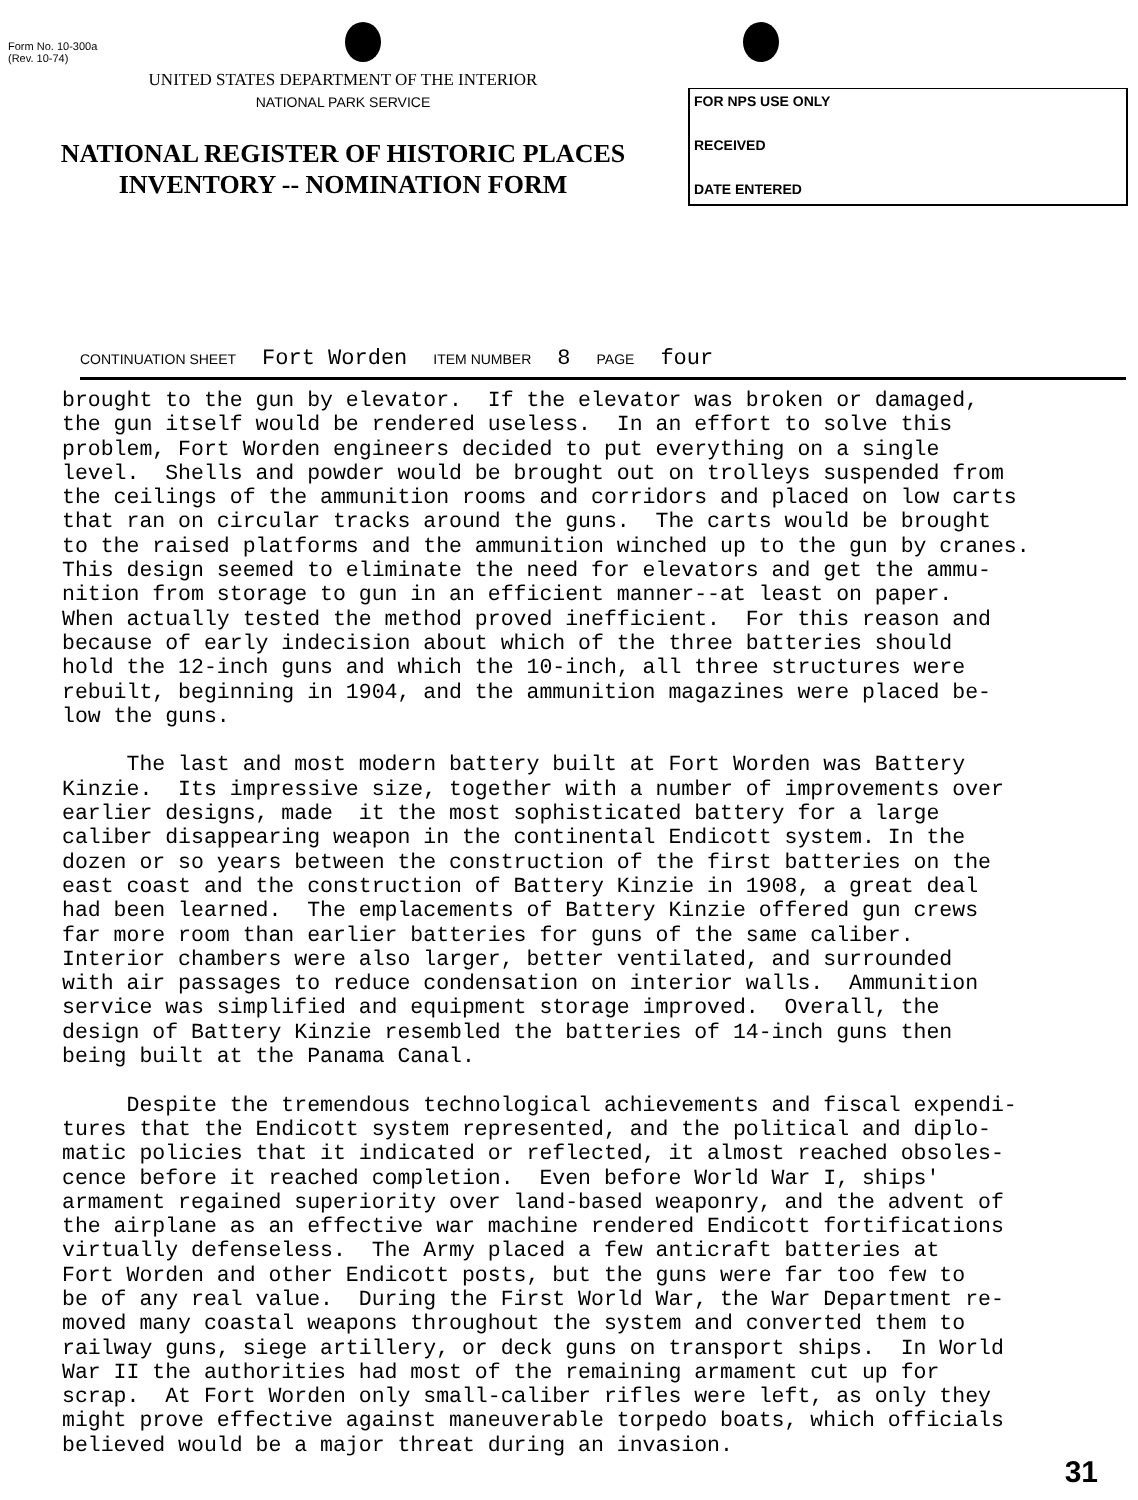Form No. 10-300a
(Rev. 10-74)
UNITED STATES DEPARTMENT OF THE INTERIOR
NATIONAL PARK SERVICE
NATIONAL REGISTER OF HISTORIC PLACES
INVENTORY -- NOMINATION FORM
FOR NPS USE ONLY
RECEIVED
DATE ENTERED
CONTINUATION SHEET Fort Worden ITEM NUMBER 8 PAGE four
brought to the gun by elevator. If the elevator was broken or damaged, the gun itself would be rendered useless. In an effort to solve this problem, Fort Worden engineers decided to put everything on a single level. Shells and powder would be brought out on trolleys suspended from the ceilings of the ammunition rooms and corridors and placed on low carts that ran on circular tracks around the guns. The carts would be brought to the raised platforms and the ammunition winched up to the gun by cranes. This design seemed to eliminate the need for elevators and get the ammu- nition from storage to gun in an efficient manner--at least on paper. When actually tested the method proved inefficient. For this reason and because of early indecision about which of the three batteries should hold the 12-inch guns and which the 10-inch, all three structures were rebuilt, beginning in 1904, and the ammunition magazines were placed be- low the guns. The last and most modern battery built at Fort Worden was Battery Kinzie. Its impressive size, together with a number of improvements over earlier designs, made it the most sophisticated battery for a large caliber disappearing weapon in the continental Endicott system. In the dozen or so years between the construction of the first batteries on the east coast and the construction of Battery Kinzie in 1908, a great deal had been learned. The emplacements of Battery Kinzie offered gun crews far more room than earlier batteries for guns of the same caliber. Interior chambers were also larger, better ventilated, and surrounded with air passages to reduce condensation on interior walls. Ammunition service was simplified and equipment storage improved. Overall, the design of Battery Kinzie resembled the batteries of 14-inch guns then being built at the Panama Canal. Despite the tremendous technological achievements and fiscal expendi- tures that the Endicott system represented, and the political and diplo- matic policies that it indicated or reflected, it almost reached obsoles- cence before it reached completion. Even before World War I, ships' armament regained superiority over land-based weaponry, and the advent of the airplane as an effective war machine rendered Endicott fortifications virtually defenseless. The Army placed a few anticraft batteries at Fort Worden and other Endicott posts, but the guns were far too few to be of any real value. During the First World War, the War Department re- moved many coastal weapons throughout the system and converted them to railway guns, siege artillery, or deck guns on transport ships. In World War II the authorities had most of the remaining armament cut up for scrap. At Fort Worden only small-caliber rifles were left, as only they might prove effective against maneuverable torpedo boats, which officials believed would be a major threat during an invasion.
31